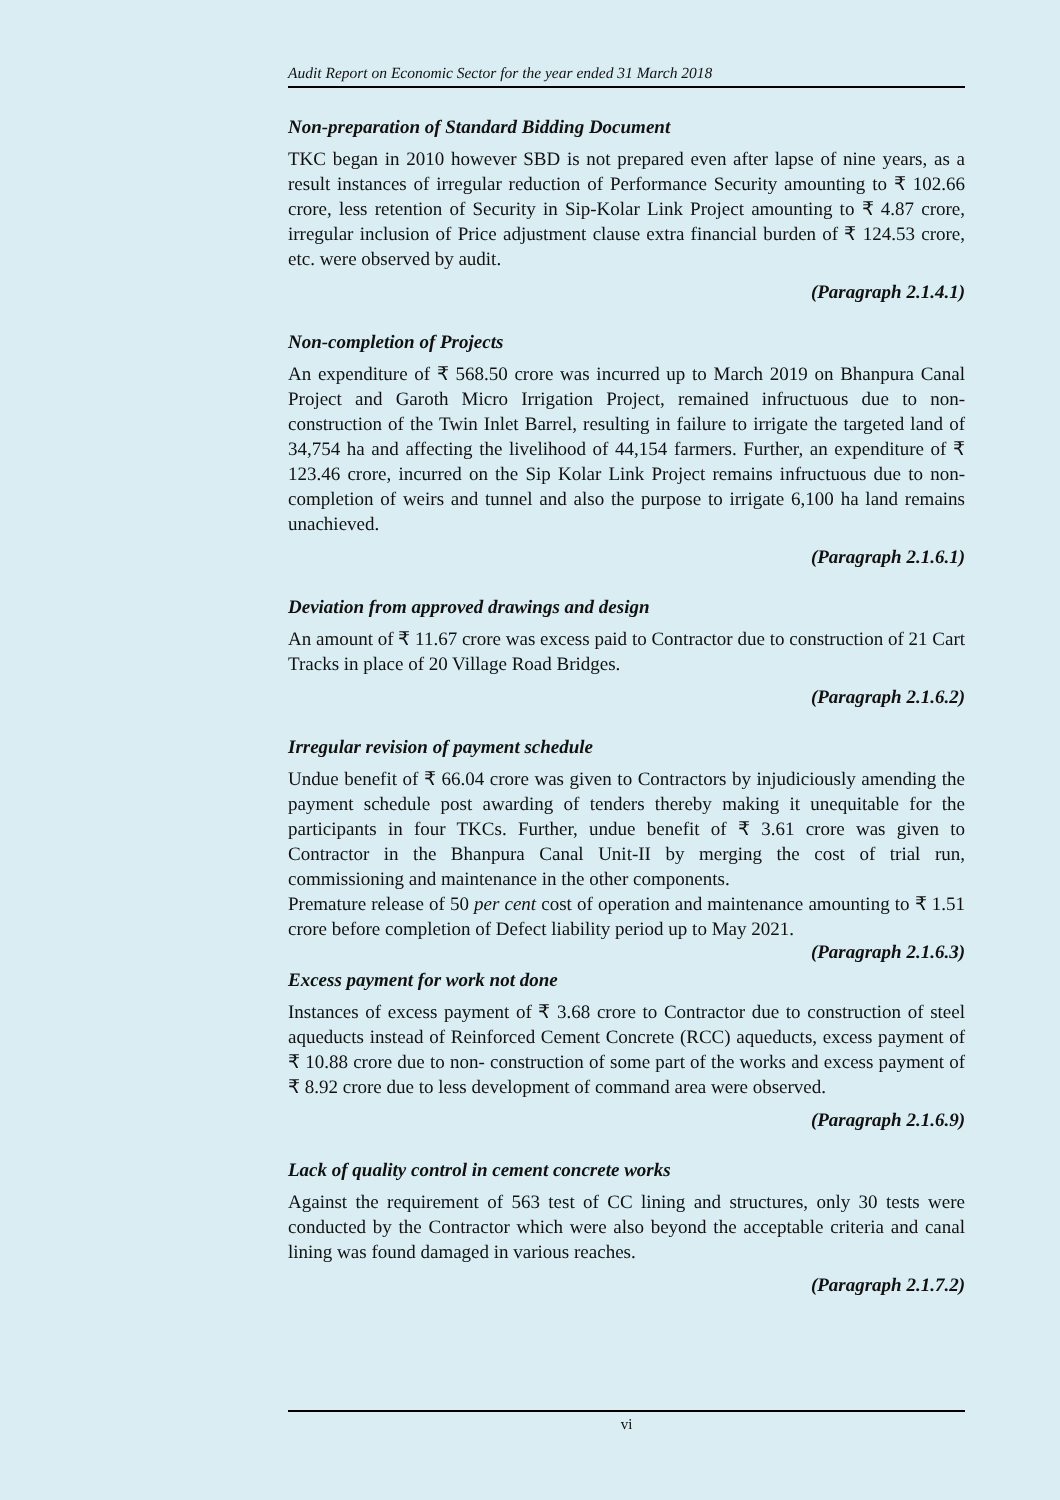Audit Report on Economic Sector for the year ended 31 March 2018
Non-preparation of Standard Bidding Document
TKC began in 2010 however SBD is not prepared even after lapse of nine years, as a result instances of irregular reduction of Performance Security amounting to ₹ 102.66 crore, less retention of Security in Sip-Kolar Link Project amounting to ₹ 4.87 crore, irregular inclusion of Price adjustment clause extra financial burden of ₹ 124.53 crore, etc. were observed by audit.
(Paragraph 2.1.4.1)
Non-completion of Projects
An expenditure of ₹ 568.50 crore was incurred up to March 2019 on Bhanpura Canal Project and Garoth Micro Irrigation Project, remained infructuous due to non-construction of the Twin Inlet Barrel, resulting in failure to irrigate the targeted land of 34,754 ha and affecting the livelihood of 44,154 farmers. Further, an expenditure of ₹ 123.46 crore, incurred on the Sip Kolar Link Project remains infructuous due to non-completion of weirs and tunnel and also the purpose to irrigate 6,100 ha land remains unachieved.
(Paragraph 2.1.6.1)
Deviation from approved drawings and design
An amount of ₹ 11.67 crore was excess paid to Contractor due to construction of 21 Cart Tracks in place of 20 Village Road Bridges.
(Paragraph 2.1.6.2)
Irregular revision of payment schedule
Undue benefit of ₹ 66.04 crore was given to Contractors by injudiciously amending the payment schedule post awarding of tenders thereby making it unequitable for the participants in four TKCs. Further, undue benefit of ₹ 3.61 crore was given to Contractor in the Bhanpura Canal Unit-II by merging the cost of trial run, commissioning and maintenance in the other components.
Premature release of 50 per cent cost of operation and maintenance amounting to ₹ 1.51 crore before completion of Defect liability period up to May 2021.
(Paragraph 2.1.6.3)
Excess payment for work not done
Instances of excess payment of ₹ 3.68 crore to Contractor due to construction of steel aqueducts instead of Reinforced Cement Concrete (RCC) aqueducts, excess payment of ₹ 10.88 crore due to non- construction of some part of the works and excess payment of ₹ 8.92 crore due to less development of command area were observed.
(Paragraph 2.1.6.9)
Lack of quality control in cement concrete works
Against the requirement of 563 test of CC lining and structures, only 30 tests were conducted by the Contractor which were also beyond the acceptable criteria and canal lining was found damaged in various reaches.
(Paragraph 2.1.7.2)
vi